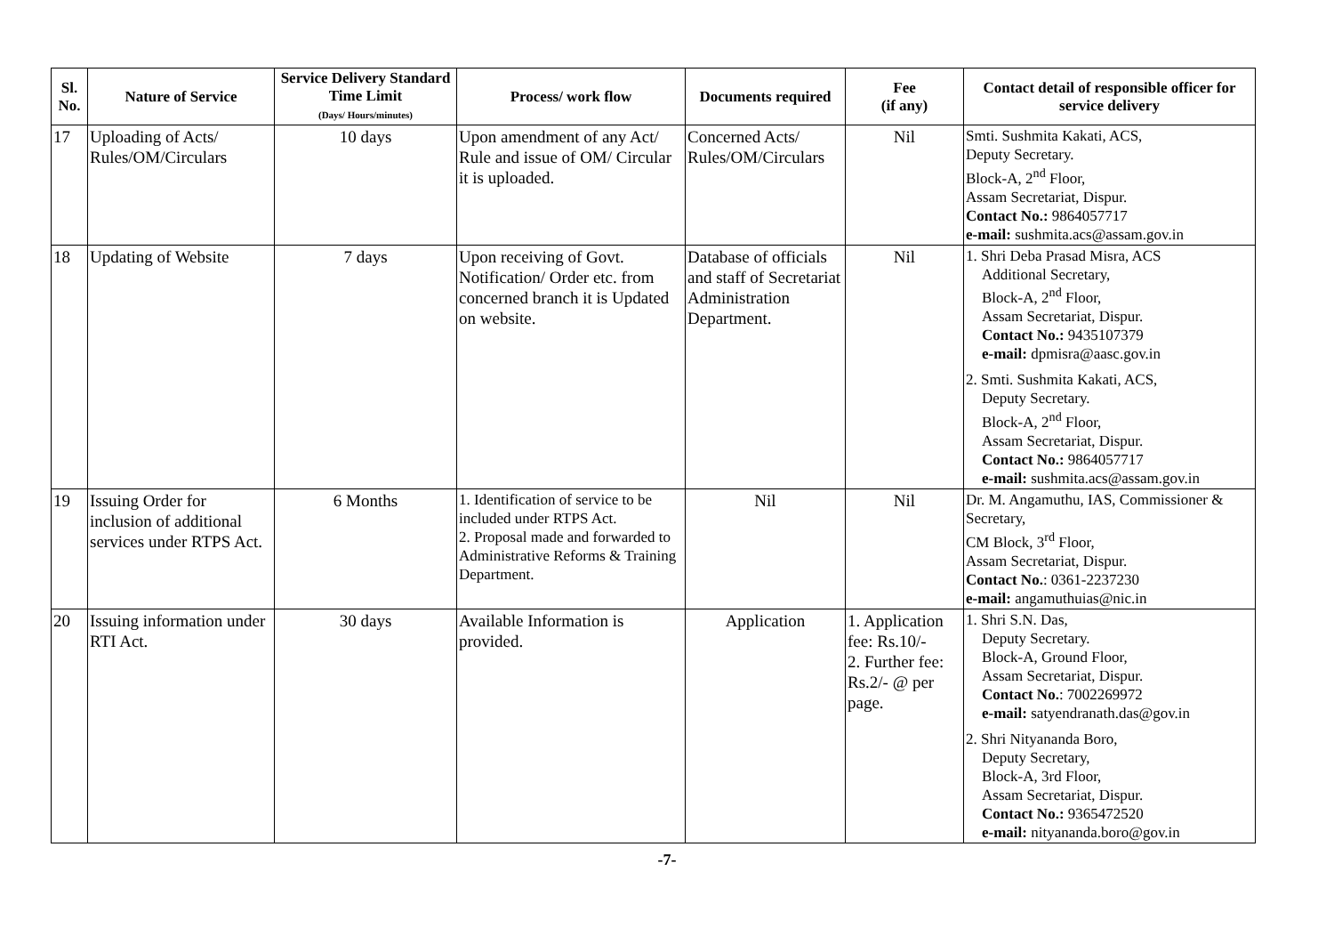| Sl. No. | Nature of Service | Service Delivery Standard Time Limit (Days/ Hours/minutes) | Process/ work flow | Documents required | Fee (if any) | Contact detail of responsible officer for service delivery |
| --- | --- | --- | --- | --- | --- | --- |
| 17 | Uploading of Acts/ Rules/OM/Circulars | 10 days | Upon amendment of any Act/ Rule and issue of OM/ Circular it is uploaded. | Concerned Acts/ Rules/OM/Circulars | Nil | Smti. Sushmita Kakati, ACS, Deputy Secretary. Block-A, 2<sup>nd</sup> Floor, Assam Secretariat, Dispur. Contact No.: 9864057717 e-mail: sushmita.acs@assam.gov.in |
| 18 | Updating of Website | 7 days | Upon receiving of Govt. Notification/ Order etc. from concerned branch it is Updated on website. | Database of officials and staff of Secretariat Administration Department. | Nil | 1. Shri Deba Prasad Misra, ACS Additional Secretary, Block-A, 2<sup>nd</sup> Floor, Assam Secretariat, Dispur. Contact No.: 9435107379 e-mail: dpmisra@aasc.gov.in 2. Smti. Sushmita Kakati, ACS, Deputy Secretary. Block-A, 2<sup>nd</sup> Floor, Assam Secretariat, Dispur. Contact No.: 9864057717 e-mail: sushmita.acs@assam.gov.in |
| 19 | Issuing Order for inclusion of additional services under RTPS Act. | 6 Months | 1. Identification of service to be included under RTPS Act. 2. Proposal made and forwarded to Administrative Reforms & Training Department. | Nil | Nil | Dr. M. Angamuthu, IAS, Commissioner & Secretary, CM Block, 3<sup>rd</sup> Floor, Assam Secretariat, Dispur. Contact No. : 0361-2237230 e-mail: angamuthuias@nic.in |
| 20 | Issuing information under RTI Act. | 30 days | Available Information is provided. | Application | 1. Application fee: Rs.10/- 2. Further fee: Rs.2/- @ per page. | 1. Shri S.N. Das, Deputy Secretary. Block-A, Ground Floor, Assam Secretariat, Dispur. Contact No. : 7002269972 e-mail: satyendranath.das@gov.in 2. Shri Nityananda Boro, Deputy Secretary, Block-A, 3rd Floor, Assam Secretariat, Dispur. Contact No.: 9365472520 e-mail: nityananda.boro@gov.in |
-7-